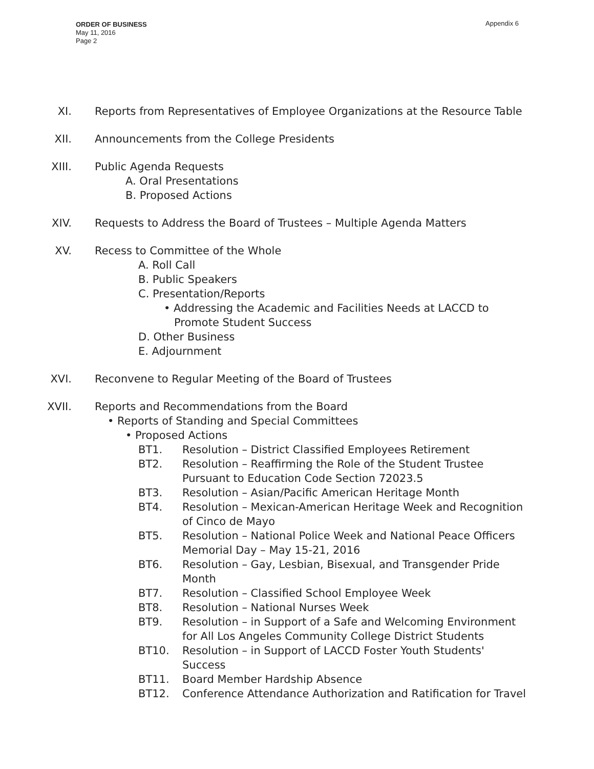Appendix 6
ORDER OF BUSINESS
May 11, 2016
Page 2
XI. Reports from Representatives of Employee Organizations at the Resource Table
XII. Announcements from the College Presidents
XIII. Public Agenda Requests
A. Oral Presentations
B. Proposed Actions
XIV. Requests to Address the Board of Trustees – Multiple Agenda Matters
XV. Recess to Committee of the Whole
A. Roll Call
B. Public Speakers
C. Presentation/Reports
• Addressing the Academic and Facilities Needs at LACCD to
Promote Student Success
D. Other Business
E. Adjournment
XVI. Reconvene to Regular Meeting of the Board of Trustees
XVII. Reports and Recommendations from the Board
• Reports of Standing and Special Committees
• Proposed Actions
BT1. Resolution – District Classified Employees Retirement
BT2. Resolution – Reaffirming the Role of the Student Trustee Pursuant to Education Code Section 72023.5
BT3. Resolution – Asian/Pacific American Heritage Month
BT4. Resolution – Mexican-American Heritage Week and Recognition of Cinco de Mayo
BT5. Resolution – National Police Week and National Peace Officers Memorial Day – May 15-21, 2016
BT6. Resolution – Gay, Lesbian, Bisexual, and Transgender Pride Month
BT7. Resolution – Classified School Employee Week
BT8. Resolution – National Nurses Week
BT9. Resolution – in Support of a Safe and Welcoming Environment for All Los Angeles Community College District Students
BT10. Resolution – in Support of LACCD Foster Youth Students' Success
BT11. Board Member Hardship Absence
BT12. Conference Attendance Authorization and Ratification for Travel